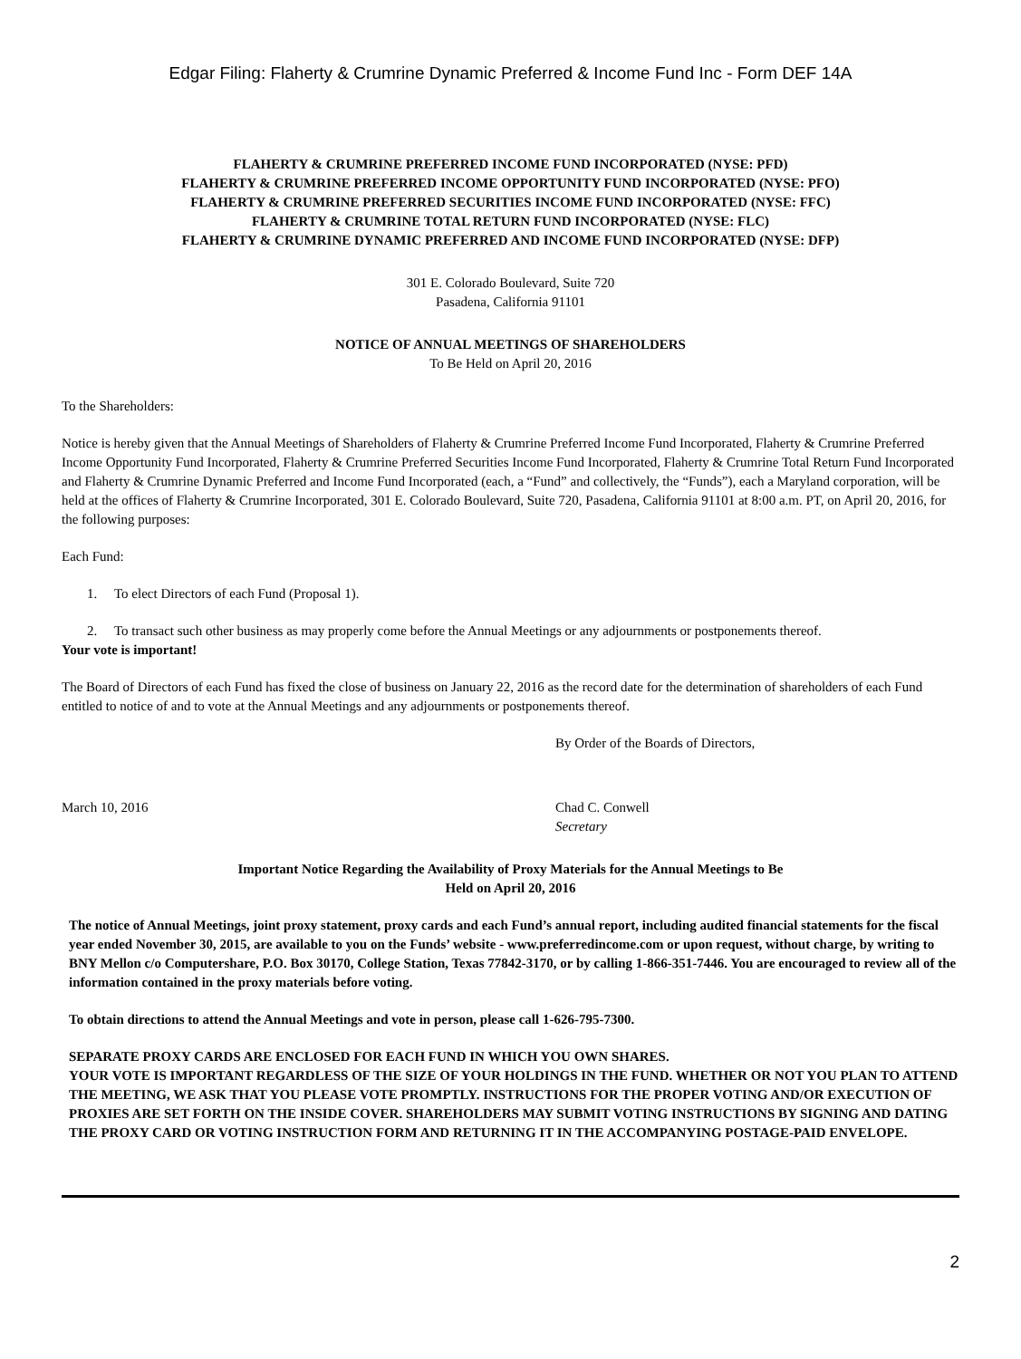Edgar Filing: Flaherty & Crumrine Dynamic Preferred & Income Fund Inc - Form DEF 14A
FLAHERTY & CRUMRINE PREFERRED INCOME FUND INCORPORATED (NYSE: PFD)
FLAHERTY & CRUMRINE PREFERRED INCOME OPPORTUNITY FUND INCORPORATED (NYSE: PFO)
FLAHERTY & CRUMRINE PREFERRED SECURITIES INCOME FUND INCORPORATED (NYSE: FFC)
FLAHERTY & CRUMRINE TOTAL RETURN FUND INCORPORATED (NYSE: FLC)
FLAHERTY & CRUMRINE DYNAMIC PREFERRED AND INCOME FUND INCORPORATED (NYSE: DFP)
301 E. Colorado Boulevard, Suite 720
Pasadena, California 91101
NOTICE OF ANNUAL MEETINGS OF SHAREHOLDERS
To Be Held on April 20, 2016
To the Shareholders:
Notice is hereby given that the Annual Meetings of Shareholders of Flaherty & Crumrine Preferred Income Fund Incorporated, Flaherty & Crumrine Preferred Income Opportunity Fund Incorporated, Flaherty & Crumrine Preferred Securities Income Fund Incorporated, Flaherty & Crumrine Total Return Fund Incorporated and Flaherty & Crumrine Dynamic Preferred and Income Fund Incorporated (each, a “Fund” and collectively, the “Funds”), each a Maryland corporation, will be held at the offices of Flaherty & Crumrine Incorporated, 301 E. Colorado Boulevard, Suite 720, Pasadena, California 91101 at 8:00 a.m. PT, on April 20, 2016, for the following purposes:
Each Fund:
1. To elect Directors of each Fund (Proposal 1).
2. To transact such other business as may properly come before the Annual Meetings or any adjournments or postponements thereof.
Your vote is important!
The Board of Directors of each Fund has fixed the close of business on January 22, 2016 as the record date for the determination of shareholders of each Fund entitled to notice of and to vote at the Annual Meetings and any adjournments or postponements thereof.
By Order of the Boards of Directors,
March 10, 2016 Chad C. Conwell
Secretary
Important Notice Regarding the Availability of Proxy Materials for the Annual Meetings to Be
Held on April 20, 2016
The notice of Annual Meetings, joint proxy statement, proxy cards and each Fund’s annual report, including audited financial statements for the fiscal year ended November 30, 2015, are available to you on the Funds’ website - www.preferredincome.com or upon request, without charge, by writing to BNY Mellon c/o Computershare, P.O. Box 30170, College Station, Texas 77842-3170, or by calling 1-866-351-7446. You are encouraged to review all of the information contained in the proxy materials before voting.
To obtain directions to attend the Annual Meetings and vote in person, please call 1-626-795-7300.
SEPARATE PROXY CARDS ARE ENCLOSED FOR EACH FUND IN WHICH YOU OWN SHARES.
YOUR VOTE IS IMPORTANT REGARDLESS OF THE SIZE OF YOUR HOLDINGS IN THE FUND. WHETHER OR NOT YOU PLAN TO ATTEND THE MEETING, WE ASK THAT YOU PLEASE VOTE PROMPTLY. INSTRUCTIONS FOR THE PROPER VOTING AND/OR EXECUTION OF PROXIES ARE SET FORTH ON THE INSIDE COVER. SHAREHOLDERS MAY SUBMIT VOTING INSTRUCTIONS BY SIGNING AND DATING THE PROXY CARD OR VOTING INSTRUCTION FORM AND RETURNING IT IN THE ACCOMPANYING POSTAGE-PAID ENVELOPE.
2